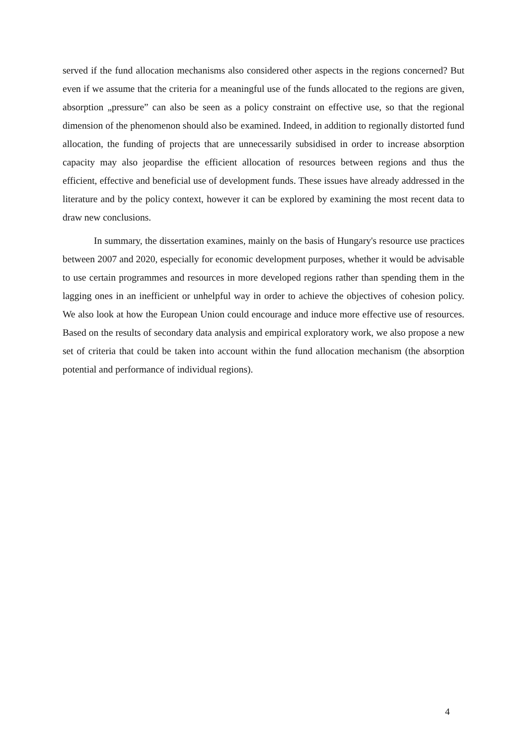served if the fund allocation mechanisms also considered other aspects in the regions concerned? But even if we assume that the criteria for a meaningful use of the funds allocated to the regions are given, absorption „pressure” can also be seen as a policy constraint on effective use, so that the regional dimension of the phenomenon should also be examined. Indeed, in addition to regionally distorted fund allocation, the funding of projects that are unnecessarily subsidised in order to increase absorption capacity may also jeopardise the efficient allocation of resources between regions and thus the efficient, effective and beneficial use of development funds. These issues have already addressed in the literature and by the policy context, however it can be explored by examining the most recent data to draw new conclusions.
In summary, the dissertation examines, mainly on the basis of Hungary's resource use practices between 2007 and 2020, especially for economic development purposes, whether it would be advisable to use certain programmes and resources in more developed regions rather than spending them in the lagging ones in an inefficient or unhelpful way in order to achieve the objectives of cohesion policy. We also look at how the European Union could encourage and induce more effective use of resources. Based on the results of secondary data analysis and empirical exploratory work, we also propose a new set of criteria that could be taken into account within the fund allocation mechanism (the absorption potential and performance of individual regions).
4